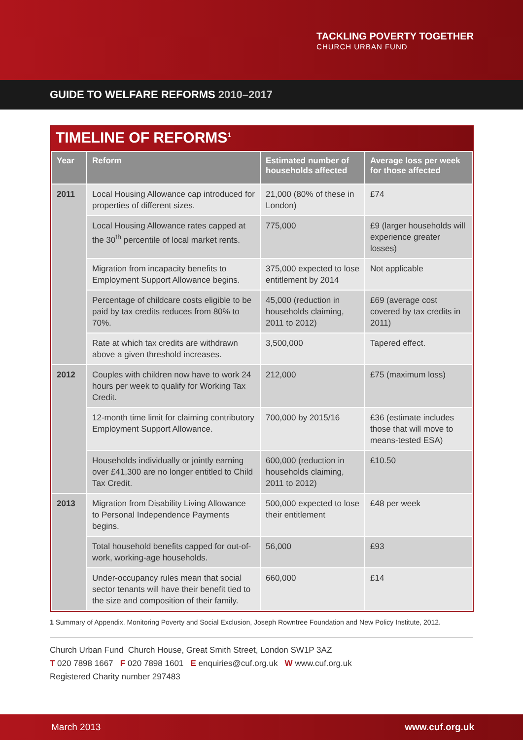TACKLING POVERTY TOGETHER
CHURCH URBAN FUND
GUIDE TO WELFARE REFORMS 2010–2017
TIMELINE OF REFORMS<sup>1</sup>
| Year | Reform | Estimated number of households affected | Average loss per week for those affected |
| --- | --- | --- | --- |
| 2011 | Local Housing Allowance cap introduced for properties of different sizes. | 21,000 (80% of these in London) | £74 |
| | Local Housing Allowance rates capped at the 30<sup>th</sup> percentile of local market rents. | 775,000 | £9 (larger households will experience greater losses) |
| | Migration from incapacity benefits to Employment Support Allowance begins. | 375,000 expected to lose entitlement by 2014 | Not applicable |
| | Percentage of childcare costs eligible to be paid by tax credits reduces from 80% to 70%. | 45,000 (reduction in households claiming, 2011 to 2012) | £69 (average cost covered by tax credits in 2011) |
| | Rate at which tax credits are withdrawn above a given threshold increases. | 3,500,000 | Tapered effect. |
| 2012 | Couples with children now have to work 24 hours per week to qualify for Working Tax Credit. | 212,000 | £75 (maximum loss) |
| | 12-month time limit for claiming contributory Employment Support Allowance. | 700,000 by 2015/16 | £36 (estimate includes those that will move to means-tested ESA) |
| | Households individually or jointly earning over £41,300 are no longer entitled to Child Tax Credit. | 600,000 (reduction in households claiming, 2011 to 2012) | £10.50 |
| 2013 | Migration from Disability Living Allowance to Personal Independence Payments begins. | 500,000 expected to lose their entitlement | £48 per week |
| | Total household benefits capped for out-of-work, working-age households. | 56,000 | £93 |
| | Under-occupancy rules mean that social sector tenants will have their benefit tied to the size and composition of their family. | 660,000 | £14 |
1 Summary of Appendix. Monitoring Poverty and Social Exclusion, Joseph Rowntree Foundation and New Policy Institute, 2012.
Church Urban Fund Church House, Great Smith Street, London SW1P 3AZ
T 020 7898 1667 F 020 7898 1601 E enquiries@cuf.org.uk W www.cuf.org.uk
Registered Charity number 297483
March 2013 www.cuf.org.uk